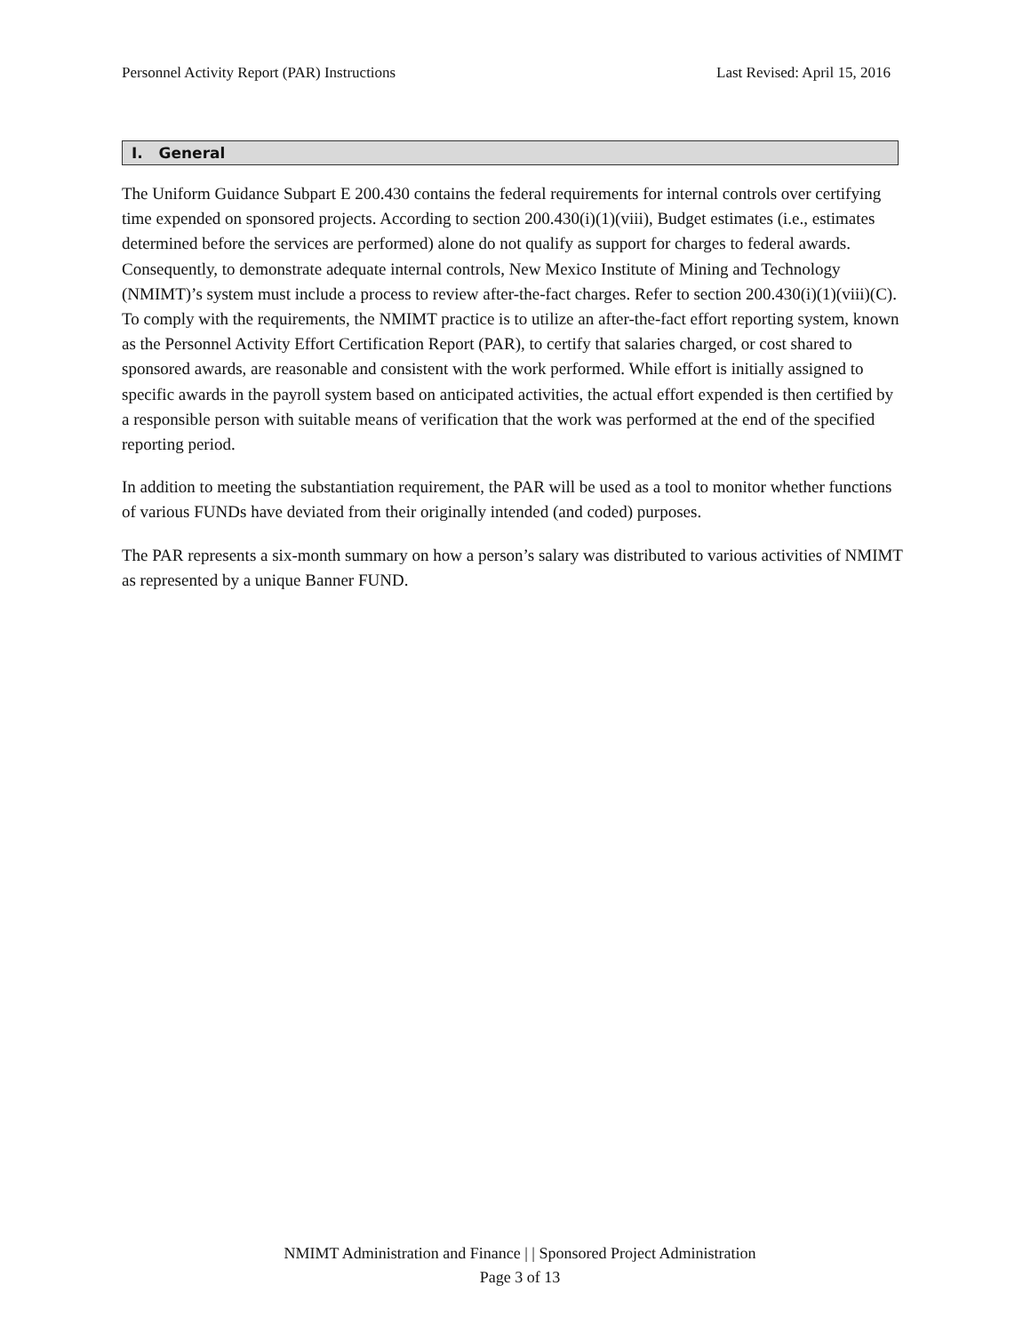Personnel Activity Report (PAR) Instructions Last Revised: April 15, 2016
I. General
The Uniform Guidance Subpart E 200.430 contains the federal requirements for internal controls over certifying time expended on sponsored projects. According to section 200.430(i)(1)(viii), Budget estimates (i.e., estimates determined before the services are performed) alone do not qualify as support for charges to federal awards. Consequently, to demonstrate adequate internal controls, New Mexico Institute of Mining and Technology (NMIMT)’s system must include a process to review after-the-fact charges. Refer to section 200.430(i)(1)(viii)(C). To comply with the requirements, the NMIMT practice is to utilize an after-the-fact effort reporting system, known as the Personnel Activity Effort Certification Report (PAR), to certify that salaries charged, or cost shared to sponsored awards, are reasonable and consistent with the work performed. While effort is initially assigned to specific awards in the payroll system based on anticipated activities, the actual effort expended is then certified by a responsible person with suitable means of verification that the work was performed at the end of the specified reporting period.
In addition to meeting the substantiation requirement, the PAR will be used as a tool to monitor whether functions of various FUNDs have deviated from their originally intended (and coded) purposes.
The PAR represents a six-month summary on how a person’s salary was distributed to various activities of NMIMT as represented by a unique Banner FUND.
NMIMT Administration and Finance | | Sponsored Project Administration
Page 3 of 13